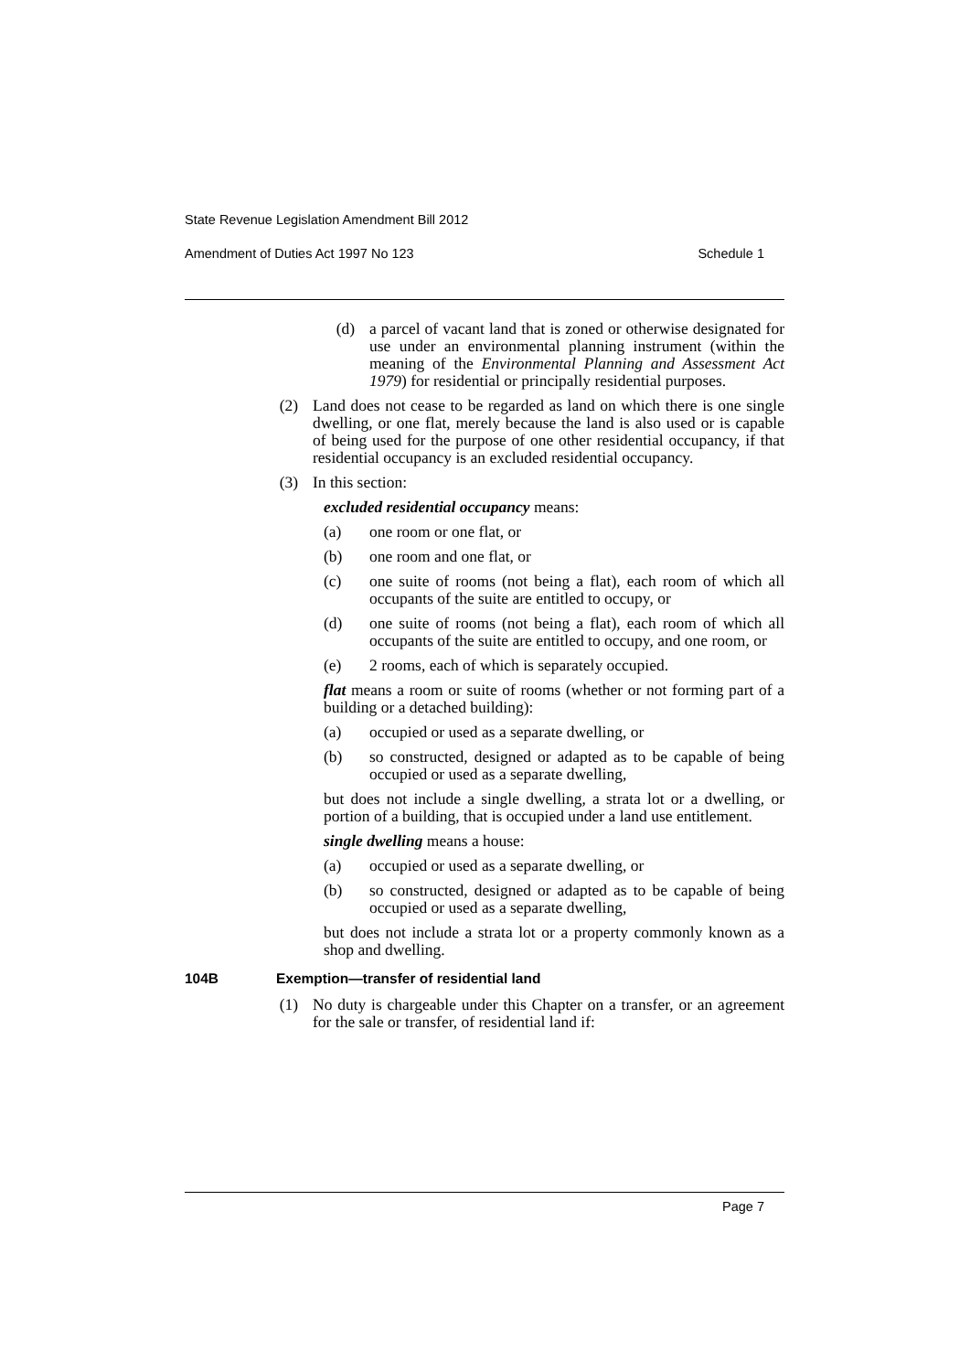State Revenue Legislation Amendment Bill 2012
Amendment of Duties Act 1997 No 123 Schedule 1
(d) a parcel of vacant land that is zoned or otherwise designated for use under an environmental planning instrument (within the meaning of the Environmental Planning and Assessment Act 1979) for residential or principally residential purposes.
(2) Land does not cease to be regarded as land on which there is one single dwelling, or one flat, merely because the land is also used or is capable of being used for the purpose of one other residential occupancy, if that residential occupancy is an excluded residential occupancy.
(3) In this section:
excluded residential occupancy means:
(a) one room or one flat, or
(b) one room and one flat, or
(c) one suite of rooms (not being a flat), each room of which all occupants of the suite are entitled to occupy, or
(d) one suite of rooms (not being a flat), each room of which all occupants of the suite are entitled to occupy, and one room, or
(e) 2 rooms, each of which is separately occupied.
flat means a room or suite of rooms (whether or not forming part of a building or a detached building):
(a) occupied or used as a separate dwelling, or
(b) so constructed, designed or adapted as to be capable of being occupied or used as a separate dwelling,
but does not include a single dwelling, a strata lot or a dwelling, or portion of a building, that is occupied under a land use entitlement.
single dwelling means a house:
(a) occupied or used as a separate dwelling, or
(b) so constructed, designed or adapted as to be capable of being occupied or used as a separate dwelling,
but does not include a strata lot or a property commonly known as a shop and dwelling.
104B Exemption—transfer of residential land
(1) No duty is chargeable under this Chapter on a transfer, or an agreement for the sale or transfer, of residential land if:
Page 7